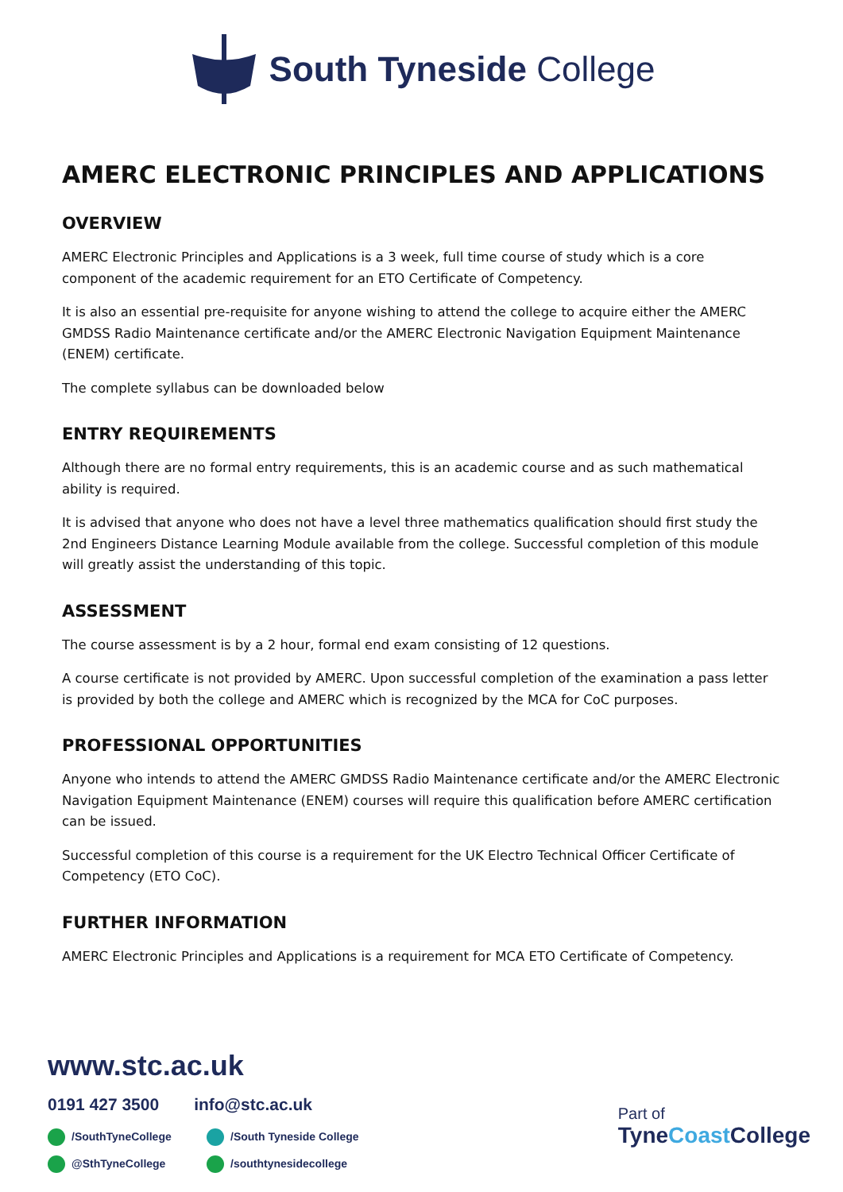South Tyneside College
AMERC ELECTRONIC PRINCIPLES AND APPLICATIONS
OVERVIEW
AMERC Electronic Principles and Applications is a 3 week, full time course of study which is a core component of the academic requirement for an ETO Certificate of Competency.
It is also an essential pre-requisite for anyone wishing to attend the college to acquire either the AMERC GMDSS Radio Maintenance certificate and/or the AMERC Electronic Navigation Equipment Maintenance (ENEM) certificate.
The complete syllabus can be downloaded below
ENTRY REQUIREMENTS
Although there are no formal entry requirements, this is an academic course and as such mathematical ability is required.
It is advised that anyone who does not have a level three mathematics qualification should first study the 2nd Engineers Distance Learning Module available from the college. Successful completion of this module will greatly assist the understanding of this topic.
ASSESSMENT
The course assessment is by a 2 hour, formal end exam consisting of 12 questions.
A course certificate is not provided by AMERC. Upon successful completion of the examination a pass letter is provided by both the college and AMERC which is recognized by the MCA for CoC purposes.
PROFESSIONAL OPPORTUNITIES
Anyone who intends to attend the AMERC GMDSS Radio Maintenance certificate and/or the AMERC Electronic Navigation Equipment Maintenance (ENEM) courses will require this qualification before AMERC certification can be issued.
Successful completion of this course is a requirement for the UK Electro Technical Officer Certificate of Competency (ETO CoC).
FURTHER INFORMATION
AMERC Electronic Principles and Applications is a requirement for MCA ETO Certificate of Competency.
www.stc.ac.uk
0191 427 3500 info@stc.ac.uk
/SouthTyneCollege /South Tyneside College @SthTyneCollege /southtynesidecollege
Part of
TyneCoast College